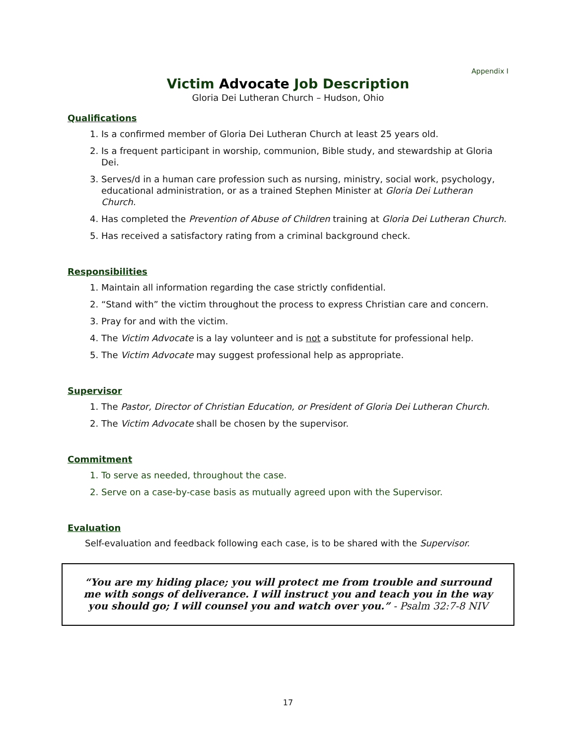Appendix I
Victim Advocate Job Description
Gloria Dei Lutheran Church – Hudson, Ohio
Qualifications
1. Is a confirmed member of Gloria Dei Lutheran Church at least 25 years old.
2. Is a frequent participant in worship, communion, Bible study, and stewardship at Gloria Dei.
3. Serves/d in a human care profession such as nursing, ministry, social work, psychology, educational administration, or as a trained Stephen Minister at Gloria Dei Lutheran Church.
4. Has completed the Prevention of Abuse of Children training at Gloria Dei Lutheran Church.
5. Has received a satisfactory rating from a criminal background check.
Responsibilities
1. Maintain all information regarding the case strictly confidential.
2. “Stand with” the victim throughout the process to express Christian care and concern.
3. Pray for and with the victim.
4. The Victim Advocate is a lay volunteer and is not a substitute for professional help.
5. The Victim Advocate may suggest professional help as appropriate.
Supervisor
1. The Pastor, Director of Christian Education, or President of Gloria Dei Lutheran Church.
2. The Victim Advocate shall be chosen by the supervisor.
Commitment
1. To serve as needed, throughout the case.
2. Serve on a case-by-case basis as mutually agreed upon with the Supervisor.
Evaluation
Self-evaluation and feedback following each case, is to be shared with the Supervisor.
“You are my hiding place; you will protect me from trouble and surround me with songs of deliverance. I will instruct you and teach you in the way you should go; I will counsel you and watch over you.” - Psalm 32:7-8 NIV
17